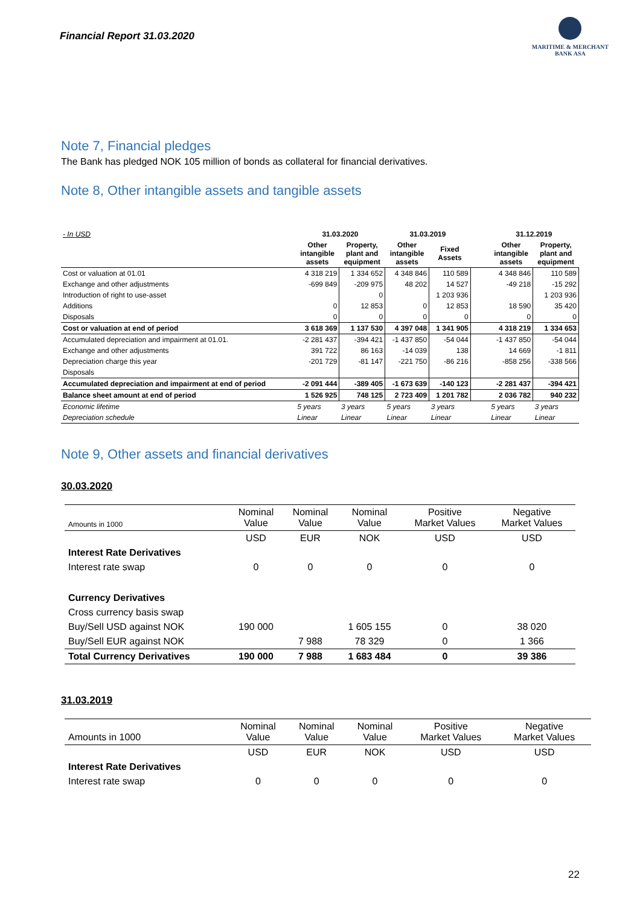Financial Report 31.03.2020
MARITIME & MERCHANT
BANK ASA
Note 7, Financial pledges
The Bank has pledged NOK 105 million of bonds as collateral for financial derivatives.
Note 8, Other intangible assets and tangible assets
| - In USD | 31.03.2020 | | 31.03.2019 | | | 31.12.2019 | |
| | Other intangible assets | Property, plant and equipment | Other intangible assets | Fixed Assets | | Other intangible assets | Property, plant and equipment |
| Cost or valuation at 01.01 | 4 318 219 | 1 334 652 | 4 348 846 | 110 589 | | 4 348 846 | 110 589 |
| Exchange and other adjustments | -699 849 | -209 975 | 48 202 | 14 527 | | -49 218 | -15 292 |
| Introduction of right to use-asset | | 0 | | 1 203 936 | | | 1 203 936 |
| Additions | 0 | 12 853 | 0 | 12 853 | | 18 590 | 35 420 |
| Disposals | 0 | 0 | 0 | 0 | | 0 | 0 |
| Cost or valuation at end of period | 3 618 369 | 1 137 530 | 4 397 048 | 1 341 905 | | 4 318 219 | 1 334 653 |
| Accumulated depreciation and impairment at 01.01. | -2 281 437 | -394 421 | -1 437 850 | -54 044 | | -1 437 850 | -54 044 |
| Exchange and other adjustments | 391 722 | 86 163 | -14 039 | 138 | | 14 669 | -1 811 |
| Depreciation charge this year | -201 729 | -81 147 | -221 750 | -86 216 | | -858 256 | -338 566 |
| Disposals | | | | | | | |
| Accumulated depreciation and impairment at end of period | -2 091 444 | -389 405 | -1 673 639 | -140 123 | | -2 281 437 | -394 421 |
| Balance sheet amount at end of period | 1 526 925 | 748 125 | 2 723 409 | 1 201 782 | | 2 036 782 | 940 232 |
| Economic lifetime | 5 years | 3 years | 5 years | 3 years | | 5 years | 3 years |
| Depreciation schedule | Linear | Linear | Linear | Linear | | Linear | Linear |
Note 9, Other assets and financial derivatives
30.03.2020
| Amounts in 1000 | Nominal Value | Nominal Value | Nominal Value | Positive Market Values | Negative Market Values |
| | USD | EUR | NOK | USD | USD |
| Interest Rate Derivatives | | | | | |
| Interest rate swap | 0 | 0 | 0 | 0 | 0 |
| Currency Derivatives | | | | | |
| Cross currency basis swap | | | | | |
| Buy/Sell USD against NOK | 190 000 | | 1 605 155 | 0 | 38 020 |
| Buy/Sell EUR against NOK | | 7 988 | 78 329 | 0 | 1 366 |
| Total Currency Derivatives | 190 000 | 7 988 | 1 683 484 | 0 | 39 386 |
31.03.2019
| Amounts in 1000 | Nominal Value | Nominal Value | Nominal Value | Positive Market Values | Negative Market Values |
| | USD | EUR | NOK | USD | USD |
| Interest Rate Derivatives | | | | | |
| Interest rate swap | 0 | 0 | 0 | 0 | 0 |
22